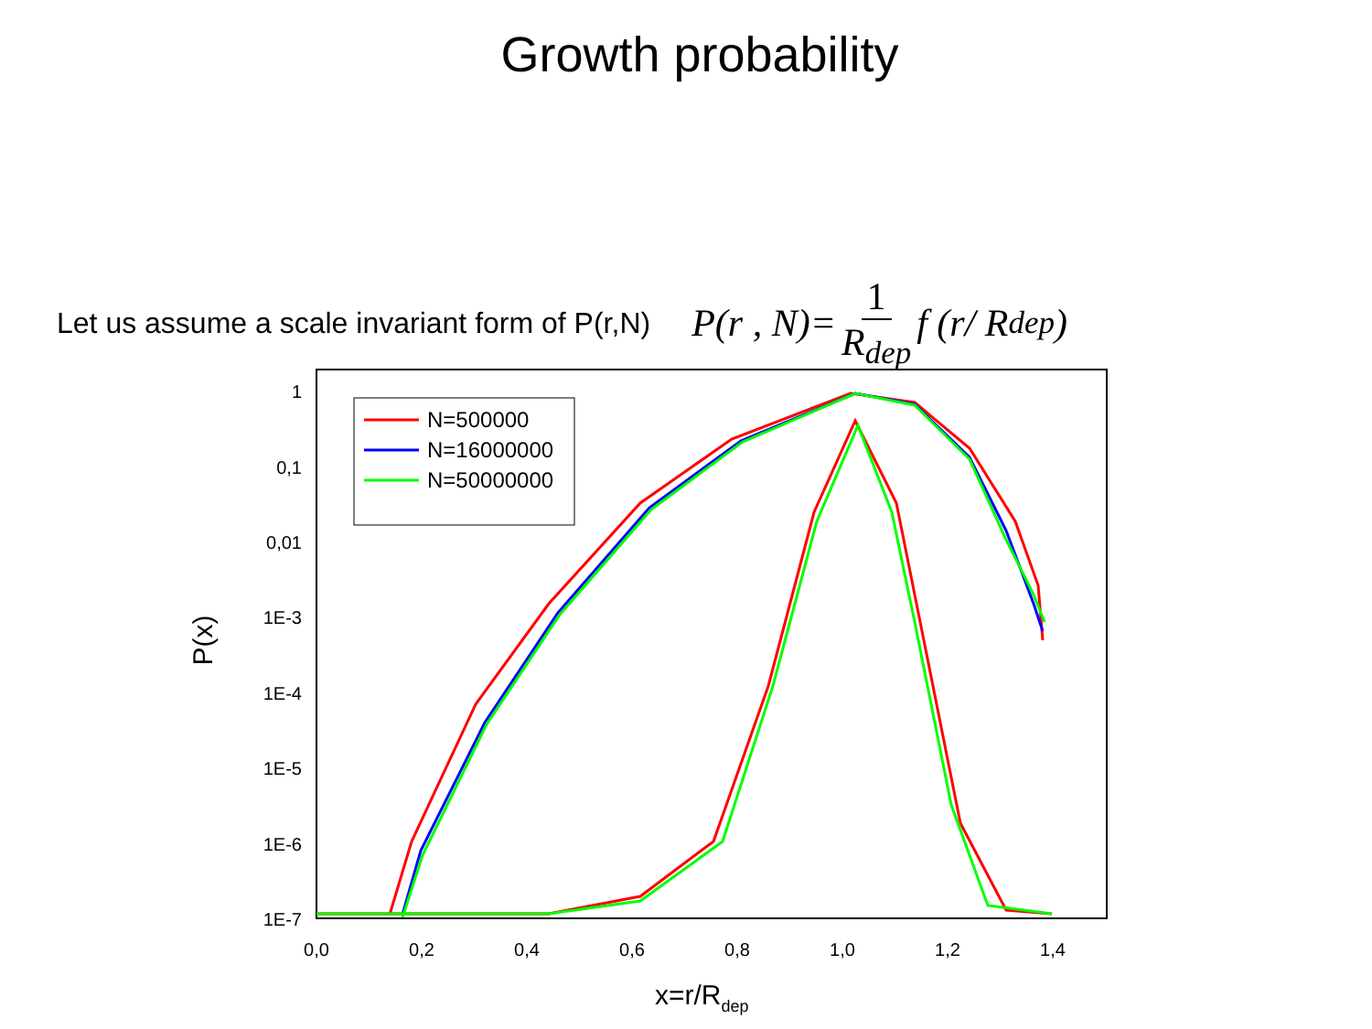Growth probability
Let us assume a scale invariant form of P(r,N)
P(r , N)= 1 R<sub>dep</sub> f (r/ R<sub>dep</sub>)
1
0,1
0,01
1E-3
1E-4
1E-5
1E-6
1E-7
0,0
0,2
0,4
0,6
0,8
1,0
1,2
1,4
P(x)
x=r/Rdep
N=500000
N=16000000
N=50000000